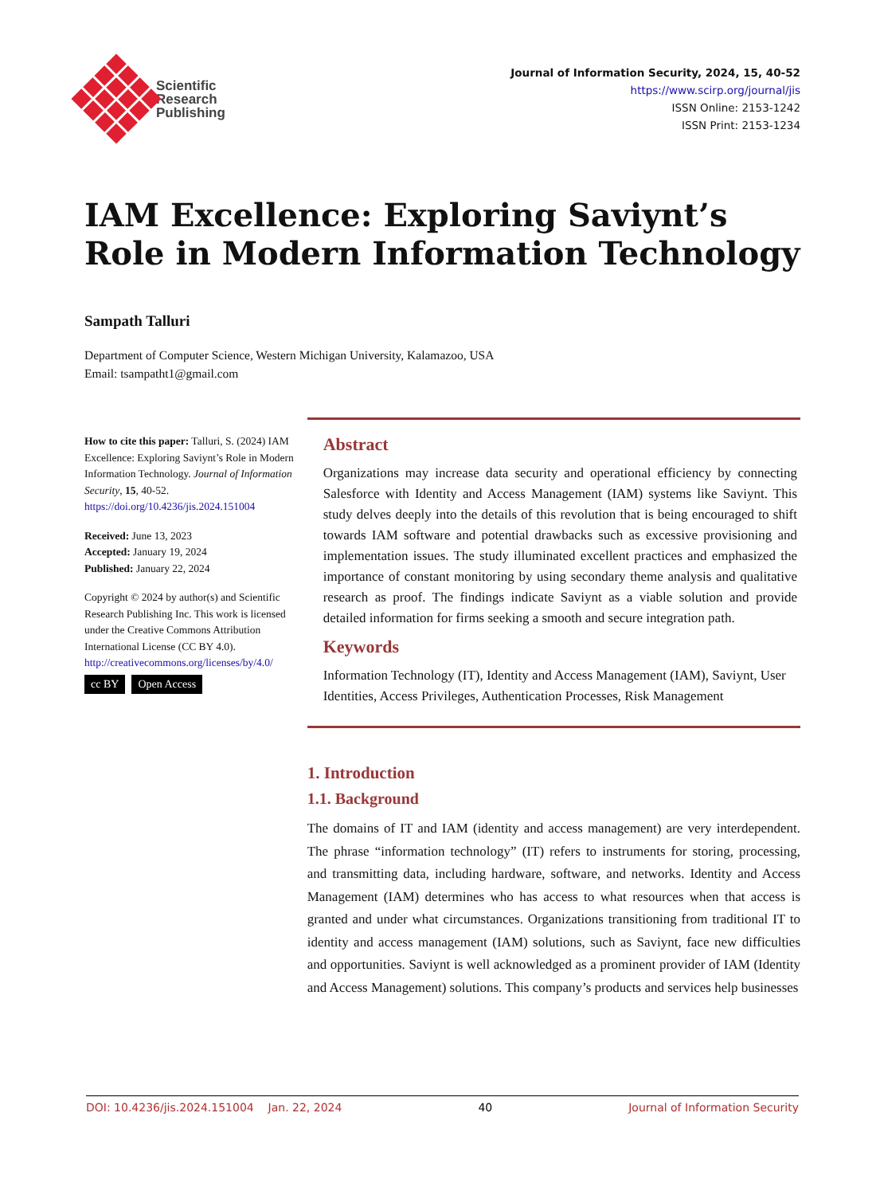Scientific
Research
Publishing
Journal of Information Security, 2024, 15, 40-52
https://www.scirp.org/journal/jis
ISSN Online: 2153-1242
ISSN Print: 2153-1234
IAM Excellence: Exploring Saviynt’s Role in Modern Information Technology
Sampath Talluri
Department of Computer Science, Western Michigan University, Kalamazoo, USA
Email: tsampatht1@gmail.com
How to cite this paper: Talluri, S. (2024) IAM Excellence: Exploring Saviynt’s Role in Modern Information Technology. Journal of Information Security, 15, 40-52.
https://doi.org/10.4236/jis.2024.151004
Received: June 13, 2023
Accepted: January 19, 2024
Published: January 22, 2024
Copyright © 2024 by author(s) and Scientific Research Publishing Inc. This work is licensed under the Creative Commons Attribution International License (CC BY 4.0).
http://creativecommons.org/licenses/by/4.0/
cc BY Open Access
Abstract
Organizations may increase data security and operational efficiency by connecting Salesforce with Identity and Access Management (IAM) systems like Saviynt. This study delves deeply into the details of this revolution that is being encouraged to shift towards IAM software and potential drawbacks such as excessive provisioning and implementation issues. The study illuminated excellent practices and emphasized the importance of constant monitoring by using secondary theme analysis and qualitative research as proof. The findings indicate Saviynt as a viable solution and provide detailed information for firms seeking a smooth and secure integration path.
Keywords
Information Technology (IT), Identity and Access Management (IAM), Saviynt, User Identities, Access Privileges, Authentication Processes, Risk Management
1. Introduction
1.1. Background
The domains of IT and IAM (identity and access management) are very interdependent. The phrase “information technology” (IT) refers to instruments for storing, processing, and transmitting data, including hardware, software, and networks. Identity and Access Management (IAM) determines who has access to what resources when that access is granted and under what circumstances. Organizations transitioning from traditional IT to identity and access management (IAM) solutions, such as Saviynt, face new difficulties and opportunities. Saviynt is well acknowledged as a prominent provider of IAM (Identity and Access Management) solutions. This company’s products and services help businesses
DOI: 10.4236/jis.2024.151004 Jan. 22, 2024 40 Journal of Information Security